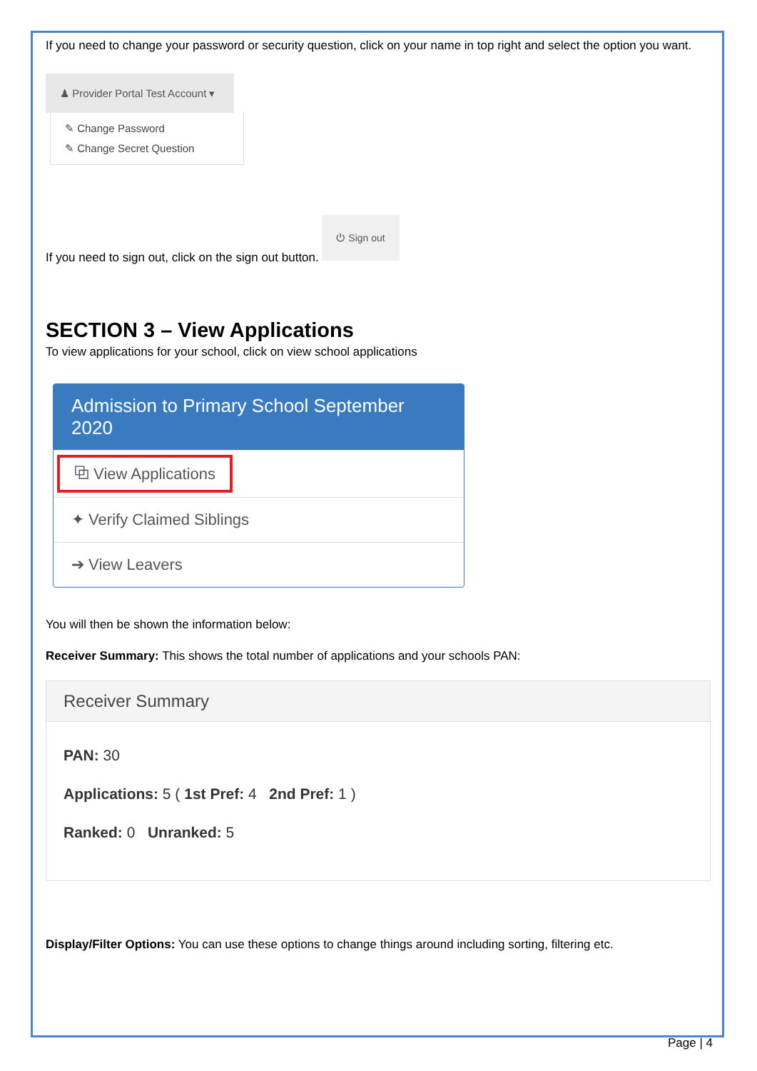If you need to change your password or security question, click on your name in top right and select the option you want.
♟ Provider Portal Test Account ▾
✎ Change Password
✎ Change Secret Question
If you need to sign out, click on the sign out button. ⏻ Sign out
SECTION 3 – View Applications
To view applications for your school, click on view school applications
Admission to Primary School September 2020
⧉ View Applications
✦ Verify Claimed Siblings
➔ View Leavers
You will then be shown the information below:
Receiver Summary: This shows the total number of applications and your schools PAN:
Receiver Summary
PAN: 30
Applications: 5 ( 1st Pref: 4 2nd Pref: 1 )
Ranked: 0 Unranked: 5
Display/Filter Options: You can use these options to change things around including sorting, filtering etc.
Page | 4